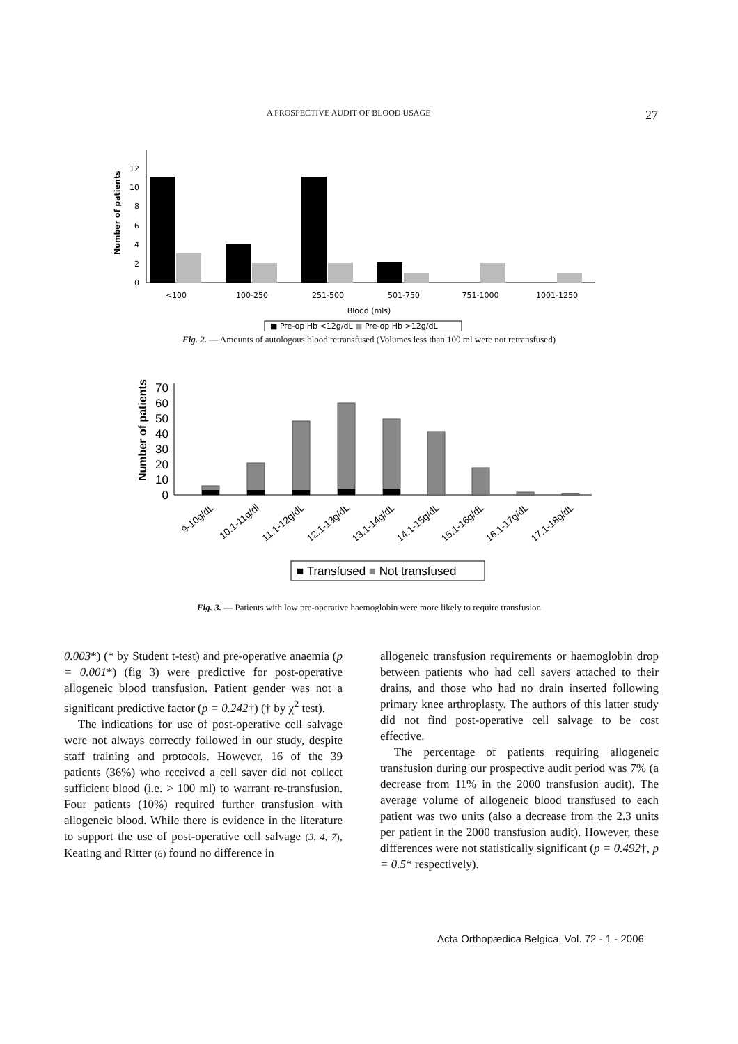A PROSPECTIVE AUDIT OF BLOOD USAGE 27
0
2
4
6
8
10
12
Number of patients
<100
100-250
251-500
501-750
751-1000
1001-1250
Blood (mls)
■ Pre-op Hb <12g/dL ■ Pre-op Hb >12g/dL
Fig. 2. — Amounts of autologous blood retransfused (Volumes less than 100 ml were not retransfused)
0
10
20
30
40
50
60
70
Number of patients
9-10g/dL
10.1-11g/dl
11.1-12g/dL
12.1-13g/dL
13.1-14g/dL
14.1-15g/dL
15.1-16g/dL
16.1-17g/dL
17.1-18g/dL
■ Transfused ■ Not transfused
Fig. 3. — Patients with low pre-operative haemoglobin were more likely to require transfusion
0.003*) (* by Student t-test) and pre-operative anaemia (p = 0.001*) (fig 3) were predictive for post-operative allogeneic blood transfusion. Patient gender was not a significant predictive factor (p = 0.242†) († by χ<sup>2</sup> test).
The indications for use of post-operative cell salvage were not always correctly followed in our study, despite staff training and protocols. However, 16 of the 39 patients (36%) who received a cell saver did not collect sufficient blood (i.e. > 100 ml) to warrant re-transfusion. Four patients (10%) required further transfusion with allogeneic blood. While there is evidence in the literature to support the use of post-operative cell salvage (3, 4, 7), Keating and Ritter (6) found no difference in
allogeneic transfusion requirements or haemoglobin drop between patients who had cell savers attached to their drains, and those who had no drain inserted following primary knee arthroplasty. The authors of this latter study did not find post-operative cell salvage to be cost effective.
The percentage of patients requiring allogeneic transfusion during our prospective audit period was 7% (a decrease from 11% in the 2000 transfusion audit). The average volume of allogeneic blood transfused to each patient was two units (also a decrease from the 2.3 units per patient in the 2000 transfusion audit). However, these differences were not statistically significant (p = 0.492†, p = 0.5* respectively).
Acta Orthopædica Belgica, Vol. 72 - 1 - 2006